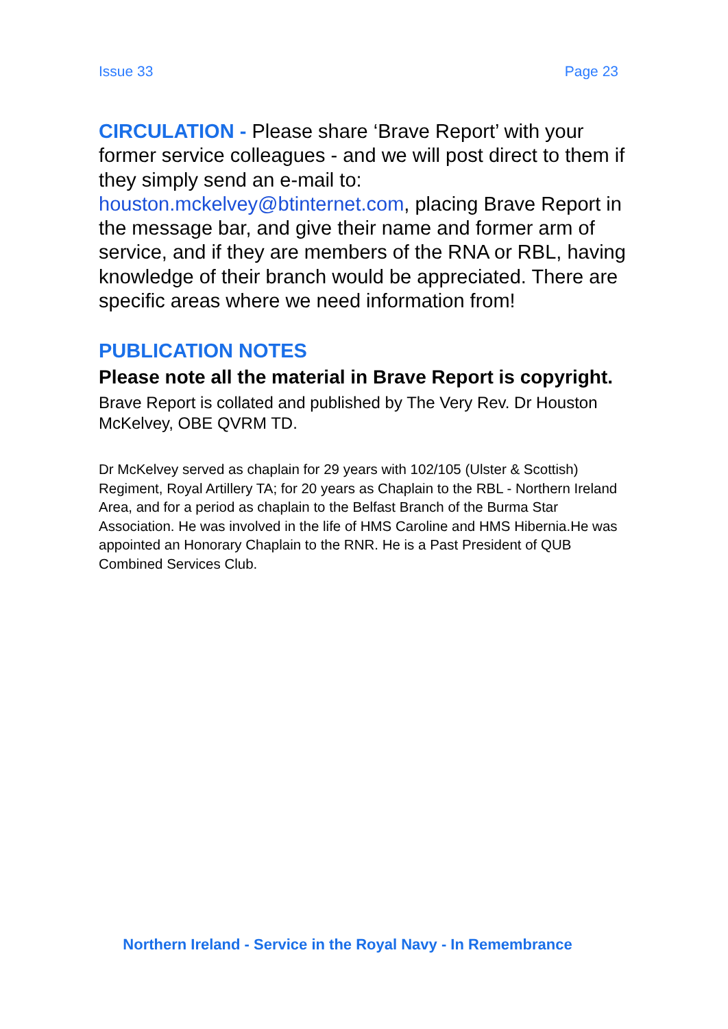Issue 33 Page 23
CIRCULATION - Please share ‘Brave Report’ with your former service colleagues - and we will post direct to them if they simply send an e-mail to: houston.mckelvey@btinternet.com, placing Brave Report in the message bar, and give their name and former arm of service, and if they are members of the RNA or RBL, having knowledge of their branch would be appreciated. There are specific areas where we need information from!
PUBLICATION NOTES
Please note all the material in Brave Report is copyright.
Brave Report is collated and published by The Very Rev. Dr Houston McKelvey, OBE QVRM TD.
Dr McKelvey served as chaplain for 29 years with 102/105 (Ulster & Scottish) Regiment, Royal Artillery TA; for 20 years as Chaplain to the RBL - Northern Ireland Area, and for a period as chaplain to the Belfast Branch of the Burma Star Association. He was involved in the life of HMS Caroline and HMS Hibernia.He was appointed an Honorary Chaplain to the RNR. He is a Past President of QUB Combined Services Club.
Northern Ireland - Service in the Royal Navy - In Remembrance